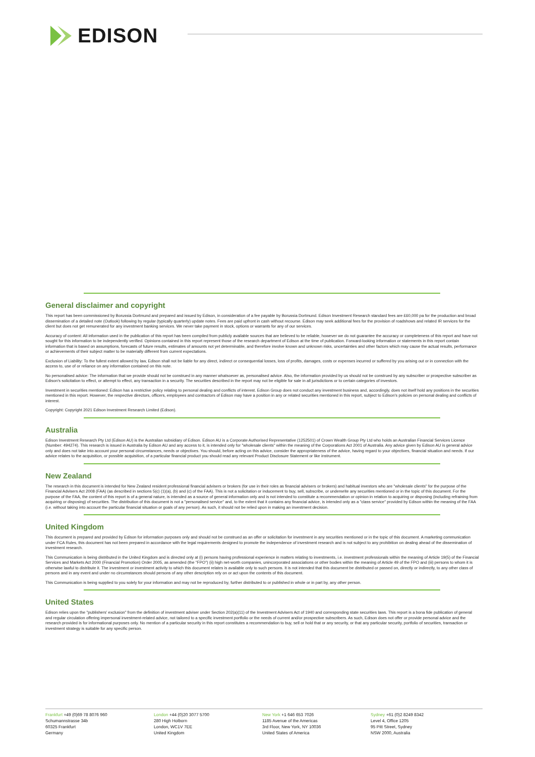EDISON
General disclaimer and copyright
This report has been commissioned by Borussia Dortmund and prepared and issued by Edison, in consideration of a fee payable by Borussia Dortmund. Edison Investment Research standard fees are £60,000 pa for the production and broad dissemination of a detailed note (Outlook) following by regular (typically quarterly) update notes. Fees are paid upfront in cash without recourse. Edison may seek additional fees for the provision of roadshows and related IR services for the client but does not get remunerated for any investment banking services. We never take payment in stock, options or warrants for any of our services.
Accuracy of content: All information used in the publication of this report has been compiled from publicly available sources that are believed to be reliable, however we do not guarantee the accuracy or completeness of this report and have not sought for this information to be independently verified. Opinions contained in this report represent those of the research department of Edison at the time of publication. Forward-looking information or statements in this report contain information that is based on assumptions, forecasts of future results, estimates of amounts not yet determinable, and therefore involve known and unknown risks, uncertainties and other factors which may cause the actual results, performance or achievements of their subject matter to be materially different from current expectations.
Exclusion of Liability: To the fullest extent allowed by law, Edison shall not be liable for any direct, indirect or consequential losses, loss of profits, damages, costs or expenses incurred or suffered by you arising out or in connection with the access to, use of or reliance on any information contained on this note.
No personalised advice: The information that we provide should not be construed in any manner whatsoever as, personalised advice. Also, the information provided by us should not be construed by any subscriber or prospective subscriber as Edison's solicitation to effect, or attempt to effect, any transaction in a security. The securities described in the report may not be eligible for sale in all jurisdictions or to certain categories of investors.
Investment in securities mentioned: Edison has a restrictive policy relating to personal dealing and conflicts of interest. Edison Group does not conduct any investment business and, accordingly, does not itself hold any positions in the securities mentioned in this report. However, the respective directors, officers, employees and contractors of Edison may have a position in any or related securities mentioned in this report, subject to Edison's policies on personal dealing and conflicts of interest.
Copyright: Copyright 2021 Edison Investment Research Limited (Edison).
Australia
Edison Investment Research Pty Ltd (Edison AU) is the Australian subsidiary of Edison. Edison AU is a Corporate Authorised Representative (1252501) of Crown Wealth Group Pty Ltd who holds an Australian Financial Services Licence (Number: 494274). This research is issued in Australia by Edison AU and any access to it, is intended only for "wholesale clients" within the meaning of the Corporations Act 2001 of Australia. Any advice given by Edison AU is general advice only and does not take into account your personal circumstances, needs or objectives. You should, before acting on this advice, consider the appropriateness of the advice, having regard to your objectives, financial situation and needs. If our advice relates to the acquisition, or possible acquisition, of a particular financial product you should read any relevant Product Disclosure Statement or like instrument.
New Zealand
The research in this document is intended for New Zealand resident professional financial advisers or brokers (for use in their roles as financial advisers or brokers) and habitual investors who are "wholesale clients" for the purpose of the Financial Advisers Act 2008 (FAA) (as described in sections 5(c) (1)(a), (b) and (c) of the FAA). This is not a solicitation or inducement to buy, sell, subscribe, or underwrite any securities mentioned or in the topic of this document. For the purpose of the FAA, the content of this report is of a general nature, is intended as a source of general information only and is not intended to constitute a recommendation or opinion in relation to acquiring or disposing (including refraining from acquiring or disposing) of securities. The distribution of this document is not a "personalised service" and, to the extent that it contains any financial advice, is intended only as a "class service" provided by Edison within the meaning of the FAA (i.e. without taking into account the particular financial situation or goals of any person). As such, it should not be relied upon in making an investment decision.
United Kingdom
This document is prepared and provided by Edison for information purposes only and should not be construed as an offer or solicitation for investment in any securities mentioned or in the topic of this document. A marketing communication under FCA Rules, this document has not been prepared in accordance with the legal requirements designed to promote the independence of investment research and is not subject to any prohibition on dealing ahead of the dissemination of investment research.
This Communication is being distributed in the United Kingdom and is directed only at (i) persons having professional experience in matters relating to investments, i.e. investment professionals within the meaning of Article 19(5) of the Financial Services and Markets Act 2000 (Financial Promotion) Order 2005, as amended (the "FPO") (ii) high net-worth companies, unincorporated associations or other bodies within the meaning of Article 49 of the FPO and (iii) persons to whom it is otherwise lawful to distribute it. The investment or investment activity to which this document relates is available only to such persons. It is not intended that this document be distributed or passed on, directly or indirectly, to any other class of persons and in any event and under no circumstances should persons of any other description rely on or act upon the contents of this document.
This Communication is being supplied to you solely for your information and may not be reproduced by, further distributed to or published in whole or in part by, any other person.
United States
Edison relies upon the "publishers' exclusion" from the definition of investment adviser under Section 202(a)(11) of the Investment Advisers Act of 1940 and corresponding state securities laws. This report is a bona fide publication of general and regular circulation offering impersonal investment-related advice, not tailored to a specific investment portfolio or the needs of current and/or prospective subscribers. As such, Edison does not offer or provide personal advice and the research provided is for informational purposes only. No mention of a particular security in this report constitutes a recommendation to buy, sell or hold that or any security, or that any particular security, portfolio of securities, transaction or investment strategy is suitable for any specific person.
Frankfurt +49 (0)69 78 8076 960
Schumannstrasse 34b
60325 Frankfurt
Germany
London +44 (0)20 3077 5700
280 High Holborn
London, WC1V 7EE
United Kingdom
New York +1 646 653 7026
1185 Avenue of the Americas
3rd Floor, New York, NY 10036
United States of America
Sydney +61 (0)2 8249 8342
Level 4, Office 1205
95 Pitt Street, Sydney
NSW 2000, Australia